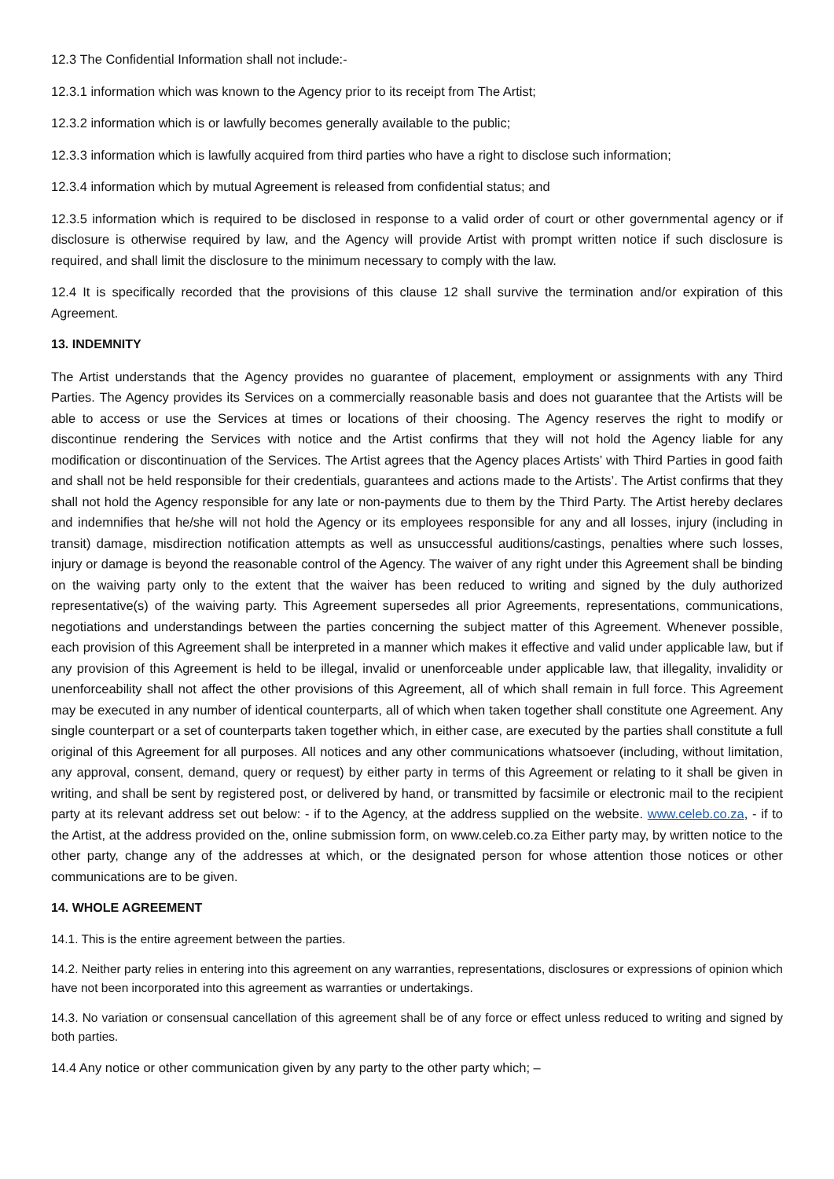12.3 The Confidential Information shall not include:-
12.3.1 information which was known to the Agency prior to its receipt from The Artist;
12.3.2 information which is or lawfully becomes generally available to the public;
12.3.3 information which is lawfully acquired from third parties who have a right to disclose such information;
12.3.4 information which by mutual Agreement is released from confidential status; and
12.3.5 information which is required to be disclosed in response to a valid order of court or other governmental agency or if disclosure is otherwise required by law, and the Agency will provide Artist with prompt written notice if such disclosure is required, and shall limit the disclosure to the minimum necessary to comply with the law.
12.4 It is specifically recorded that the provisions of this clause 12 shall survive the termination and/or expiration of this Agreement.
13. INDEMNITY
The Artist understands that the Agency provides no guarantee of placement, employment or assignments with any Third Parties. The Agency provides its Services on a commercially reasonable basis and does not guarantee that the Artists will be able to access or use the Services at times or locations of their choosing. The Agency reserves the right to modify or discontinue rendering the Services with notice and the Artist confirms that they will not hold the Agency liable for any modification or discontinuation of the Services. The Artist agrees that the Agency places Artists’ with Third Parties in good faith and shall not be held responsible for their credentials, guarantees and actions made to the Artists’. The Artist confirms that they shall not hold the Agency responsible for any late or non-payments due to them by the Third Party. The Artist hereby declares and indemnifies that he/she will not hold the Agency or its employees responsible for any and all losses, injury (including in transit) damage, misdirection notification attempts as well as unsuccessful auditions/castings, penalties where such losses, injury or damage is beyond the reasonable control of the Agency. The waiver of any right under this Agreement shall be binding on the waiving party only to the extent that the waiver has been reduced to writing and signed by the duly authorized representative(s) of the waiving party. This Agreement supersedes all prior Agreements, representations, communications, negotiations and understandings between the parties concerning the subject matter of this Agreement. Whenever possible, each provision of this Agreement shall be interpreted in a manner which makes it effective and valid under applicable law, but if any provision of this Agreement is held to be illegal, invalid or unenforceable under applicable law, that illegality, invalidity or unenforceability shall not affect the other provisions of this Agreement, all of which shall remain in full force. This Agreement may be executed in any number of identical counterparts, all of which when taken together shall constitute one Agreement. Any single counterpart or a set of counterparts taken together which, in either case, are executed by the parties shall constitute a full original of this Agreement for all purposes. All notices and any other communications whatsoever (including, without limitation, any approval, consent, demand, query or request) by either party in terms of this Agreement or relating to it shall be given in writing, and shall be sent by registered post, or delivered by hand, or transmitted by facsimile or electronic mail to the recipient party at its relevant address set out below: - if to the Agency, at the address supplied on the website. www.celeb.co.za, - if to the Artist, at the address provided on the, online submission form, on www.celeb.co.za Either party may, by written notice to the other party, change any of the addresses at which, or the designated person for whose attention those notices or other communications are to be given.
14. WHOLE AGREEMENT
14.1. This is the entire agreement between the parties.
14.2. Neither party relies in entering into this agreement on any warranties, representations, disclosures or expressions of opinion which have not been incorporated into this agreement as warranties or undertakings.
14.3. No variation or consensual cancellation of this agreement shall be of any force or effect unless reduced to writing and signed by both parties.
14.4 Any notice or other communication given by any party to the other party which; –